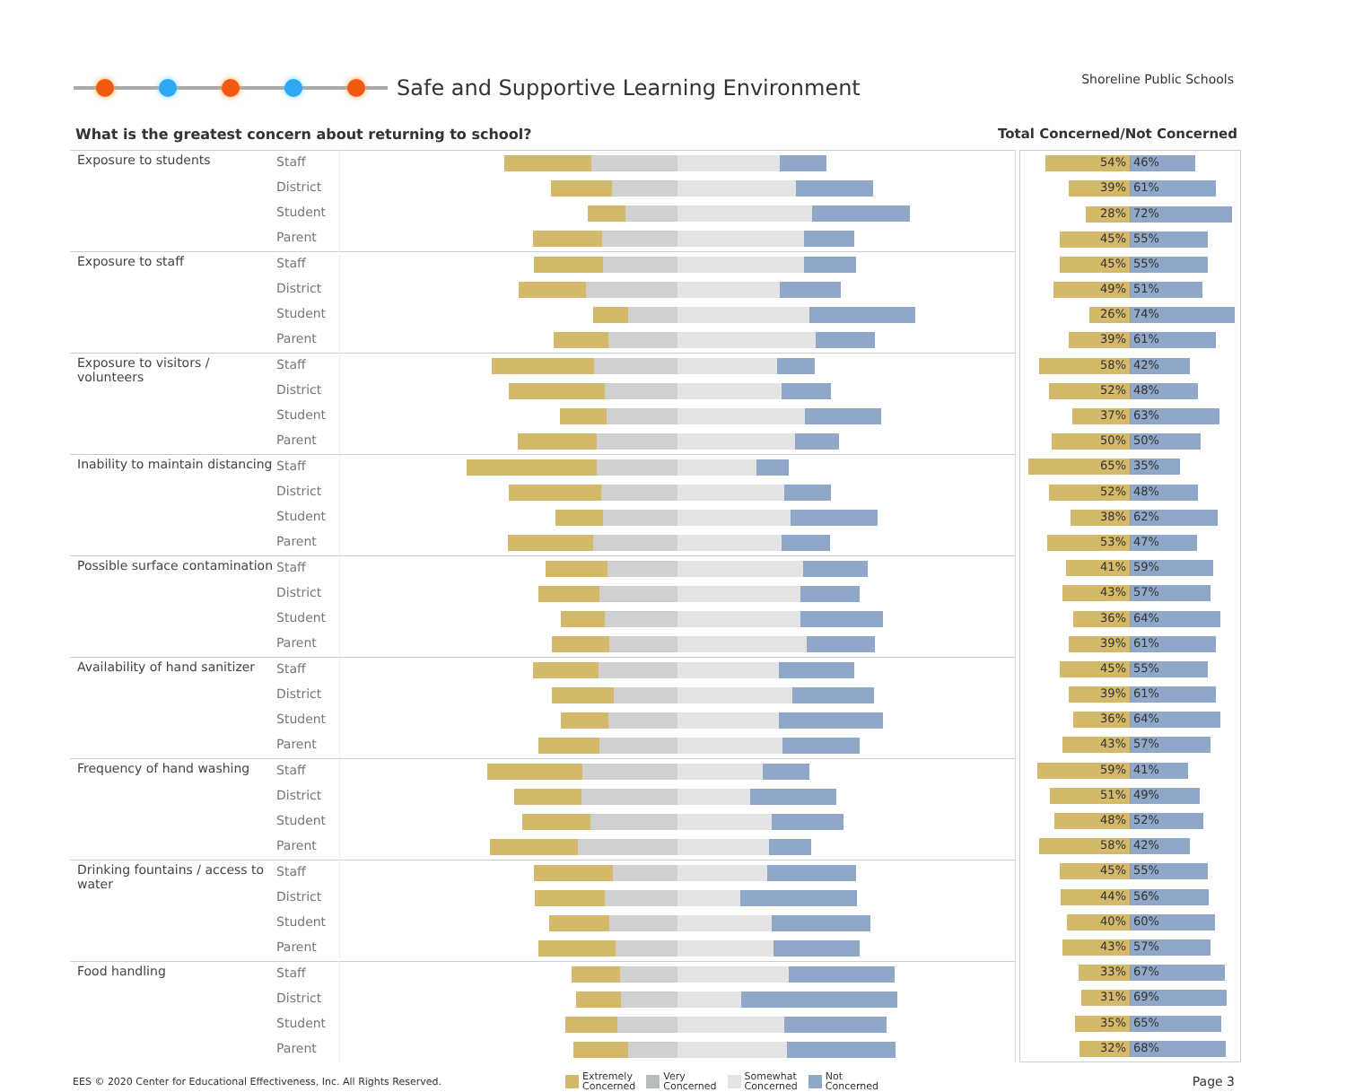Safe and Supportive Learning Environment
Shoreline Public Schools
What is the greatest concern about returning to school? Total Concerned/Not Concerned
| Exposure to students | Staff | |
| | District | |
| | Student | |
| | Parent | |
| Exposure to staff | Staff | |
| | District | |
| | Student | |
| | Parent | |
| Exposure to visitors / volunteers | Staff | |
| | District | |
| | Student | |
| | Parent | |
| Inability to maintain distancing | Staff | |
| | District | |
| | Student | |
| | Parent | |
| Possible surface contamination | Staff | |
| | District | |
| | Student | |
| | Parent | |
| Availability of hand sanitizer | Staff | |
| | District | |
| | Student | |
| | Parent | |
| Frequency of hand washing | Staff | |
| | District | |
| | Student | |
| | Parent | |
| Drinking fountains / access to water | Staff | |
| | District | |
| | Student | |
| | Parent | |
| Food handling | Staff | |
| | District | |
| | Student | |
| | Parent | |
| 54% 46% |
| 39% 61% |
| 28% 72% |
| 45% 55% |
| 45% 55% |
| 49% 51% |
| 26% 74% |
| 39% 61% |
| 58% 42% |
| 52% 48% |
| 37% 63% |
| 50% 50% |
| 65% 35% |
| 52% 48% |
| 38% 62% |
| 53% 47% |
| 41% 59% |
| 43% 57% |
| 36% 64% |
| 39% 61% |
| 45% 55% |
| 39% 61% |
| 36% 64% |
| 43% 57% |
| 59% 41% |
| 51% 49% |
| 48% 52% |
| 58% 42% |
| 45% 55% |
| 44% 56% |
| 40% 60% |
| 43% 57% |
| 33% 67% |
| 31% 69% |
| 35% 65% |
| 32% 68% |
EES © 2020 Center for Educational Effectiveness, Inc. All Rights Reserved.
Extremely
Concerned
Very
Concerned
Somewhat
Concerned
Not
Concerned
Page 3